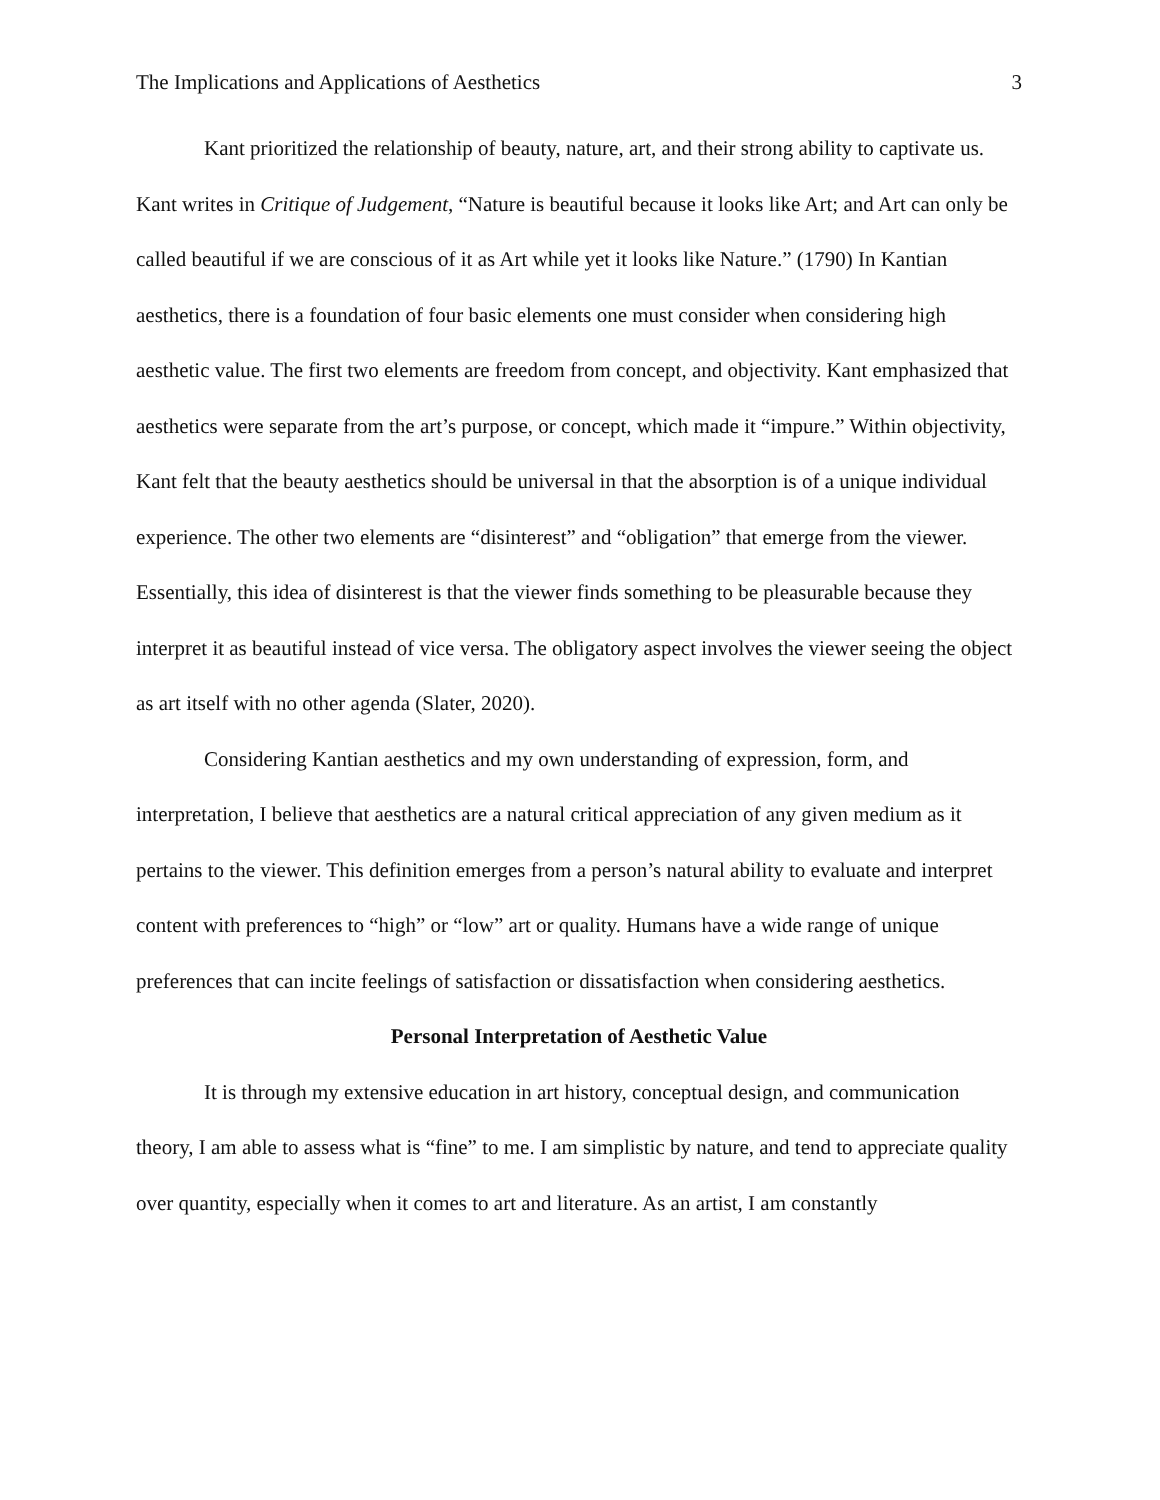The Implications and Applications of Aesthetics 3
Kant prioritized the relationship of beauty, nature, art, and their strong ability to captivate us. Kant writes in Critique of Judgement, “Nature is beautiful because it looks like Art; and Art can only be called beautiful if we are conscious of it as Art while yet it looks like Nature.” (1790) In Kantian aesthetics, there is a foundation of four basic elements one must consider when considering high aesthetic value. The first two elements are freedom from concept, and objectivity. Kant emphasized that aesthetics were separate from the art’s purpose, or concept, which made it “impure.” Within objectivity, Kant felt that the beauty aesthetics should be universal in that the absorption is of a unique individual experience. The other two elements are “disinterest” and “obligation” that emerge from the viewer. Essentially, this idea of disinterest is that the viewer finds something to be pleasurable because they interpret it as beautiful instead of vice versa. The obligatory aspect involves the viewer seeing the object as art itself with no other agenda (Slater, 2020).
Considering Kantian aesthetics and my own understanding of expression, form, and interpretation, I believe that aesthetics are a natural critical appreciation of any given medium as it pertains to the viewer. This definition emerges from a person’s natural ability to evaluate and interpret content with preferences to “high” or “low” art or quality. Humans have a wide range of unique preferences that can incite feelings of satisfaction or dissatisfaction when considering aesthetics.
Personal Interpretation of Aesthetic Value
It is through my extensive education in art history, conceptual design, and communication theory, I am able to assess what is “fine” to me. I am simplistic by nature, and tend to appreciate quality over quantity, especially when it comes to art and literature. As an artist, I am constantly